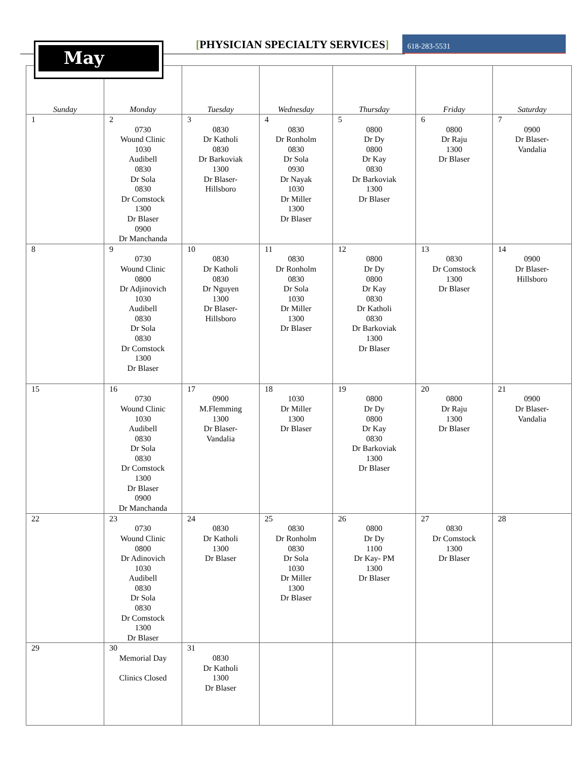[PHYSICIAN SPECIALTY SERVICES] 618-283-5531
| Sunday | Monday | Tuesday | Wednesday | Thursday | Friday | Saturday |
| --- | --- | --- | --- | --- | --- | --- |
| 1 | 2 0730 Wound Clinic 1030 Audibell 0830 Dr Sola 0830 Dr Comstock 1300 Dr Blaser 0900 Dr Manchanda | 3 0830 Dr Katholi 0830 Dr Barkoviak 1300 Dr Blaser- Hillsboro | 4 0830 Dr Ronholm 0830 Dr Sola 0930 Dr Nayak 1030 Dr Miller 1300 Dr Blaser | 5 0800 Dr Dy 0800 Dr Kay 0830 Dr Barkoviak 1300 Dr Blaser | 6 0800 Dr Raju 1300 Dr Blaser | 7 0900 Dr Blaser- Vandalia |
| 8 | 9 0730 Wound Clinic 0800 Dr Adjinovich 1030 Audibell 0830 Dr Sola 0830 Dr Comstock 1300 Dr Blaser | 10 0830 Dr Katholi 0830 Dr Nguyen 1300 Dr Blaser- Hillsboro | 11 0830 Dr Ronholm 0830 Dr Sola 1030 Dr Miller 1300 Dr Blaser | 12 0800 Dr Dy 0800 Dr Kay 0830 Dr Katholi 0830 Dr Barkoviak 1300 Dr Blaser | 13 0830 Dr Comstock 1300 Dr Blaser | 14 0900 Dr Blaser- Hillsboro |
| 15 | 16 0730 Wound Clinic 1030 Audibell 0830 Dr Sola 0830 Dr Comstock 1300 Dr Blaser 0900 Dr Manchanda | 17 0900 M.Flemming 1300 Dr Blaser- Vandalia | 18 1030 Dr Miller 1300 Dr Blaser | 19 0800 Dr Dy 0800 Dr Kay 0830 Dr Barkoviak 1300 Dr Blaser | 20 0800 Dr Raju 1300 Dr Blaser | 21 0900 Dr Blaser- Vandalia |
| 22 | 23 0730 Wound Clinic 0800 Dr Adinovich 1030 Audibell 0830 Dr Sola 0830 Dr Comstock 1300 Dr Blaser | 24 0830 Dr Katholi 1300 Dr Blaser | 25 0830 Dr Ronholm 0830 Dr Sola 1030 Dr Miller 1300 Dr Blaser | 26 0800 Dr Dy 1100 Dr Kay- PM 1300 Dr Blaser | 27 0830 Dr Comstock 1300 Dr Blaser | 28 |
| 29 | 30 Memorial Day Clinics Closed | 31 0830 Dr Katholi 1300 Dr Blaser | | | | |
May